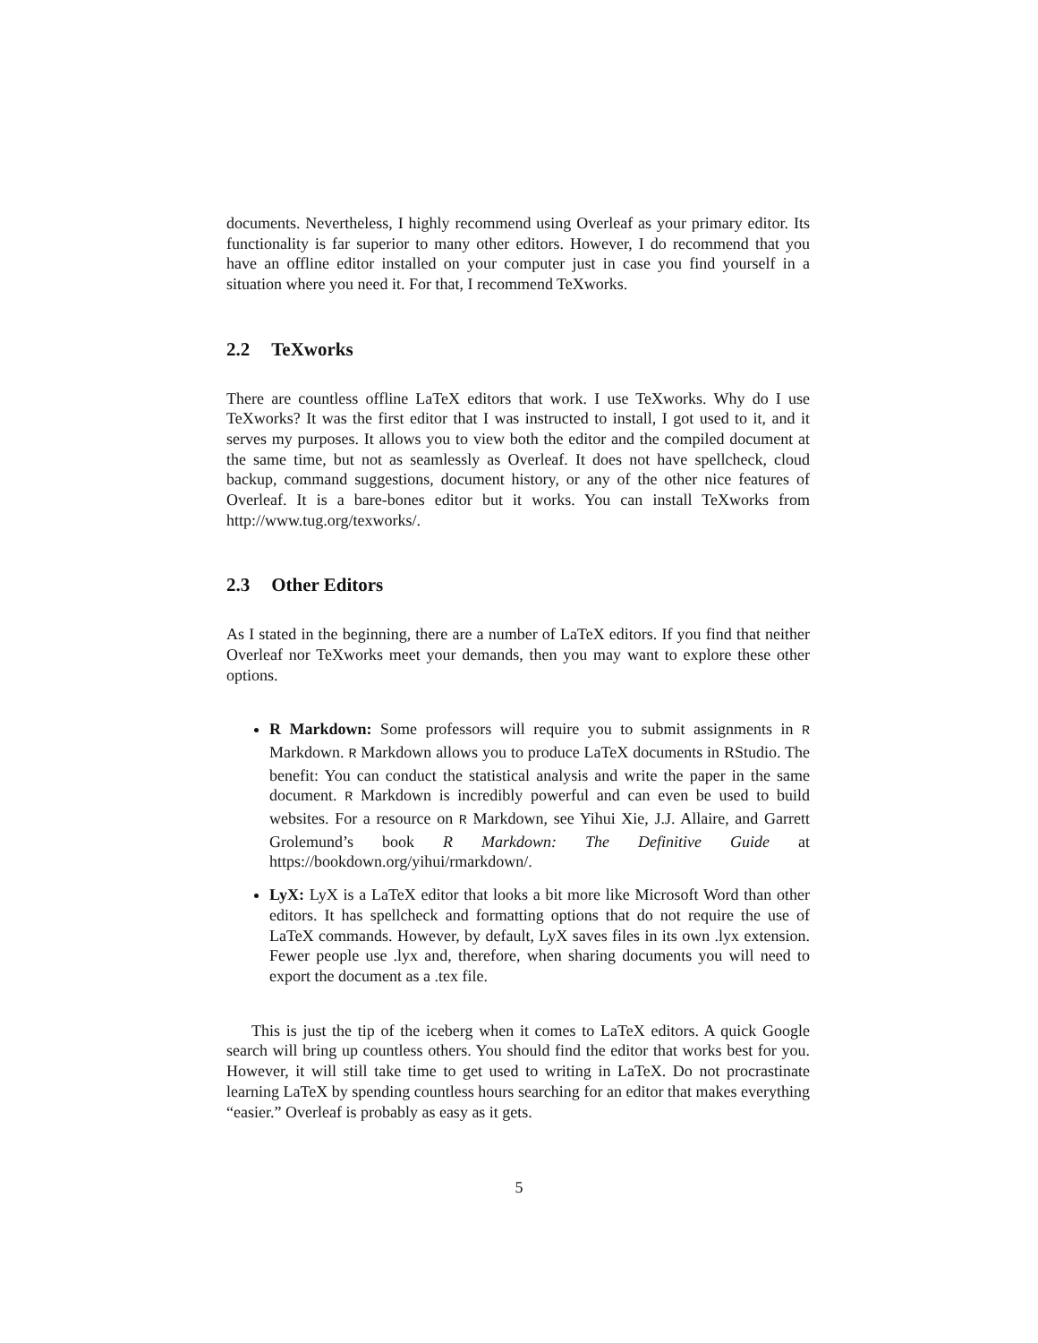documents. Nevertheless, I highly recommend using Overleaf as your primary editor. Its functionality is far superior to many other editors. However, I do recommend that you have an offline editor installed on your computer just in case you find yourself in a situation where you need it. For that, I recommend TeXworks.
2.2 TeXworks
There are countless offline LaTeX editors that work. I use TeXworks. Why do I use TeXworks? It was the first editor that I was instructed to install, I got used to it, and it serves my purposes. It allows you to view both the editor and the compiled document at the same time, but not as seamlessly as Overleaf. It does not have spellcheck, cloud backup, command suggestions, document history, or any of the other nice features of Overleaf. It is a bare-bones editor but it works. You can install TeXworks from http://www.tug.org/texworks/.
2.3 Other Editors
As I stated in the beginning, there are a number of LaTeX editors. If you find that neither Overleaf nor TeXworks meet your demands, then you may want to explore these other options.
R Markdown: Some professors will require you to submit assignments in R Markdown. R Markdown allows you to produce LaTeX documents in RStudio. The benefit: You can conduct the statistical analysis and write the paper in the same document. R Markdown is incredibly powerful and can even be used to build websites. For a resource on R Markdown, see Yihui Xie, J.J. Allaire, and Garrett Grolemund’s book R Markdown: The Definitive Guide at https://bookdown.org/yihui/rmarkdown/.
LyX: LyX is a LaTeX editor that looks a bit more like Microsoft Word than other editors. It has spellcheck and formatting options that do not require the use of LaTeX commands. However, by default, LyX saves files in its own .lyx extension. Fewer people use .lyx and, therefore, when sharing documents you will need to export the document as a .tex file.
This is just the tip of the iceberg when it comes to LaTeX editors. A quick Google search will bring up countless others. You should find the editor that works best for you. However, it will still take time to get used to writing in LaTeX. Do not procrastinate learning LaTeX by spending countless hours searching for an editor that makes everything “easier.” Overleaf is probably as easy as it gets.
5